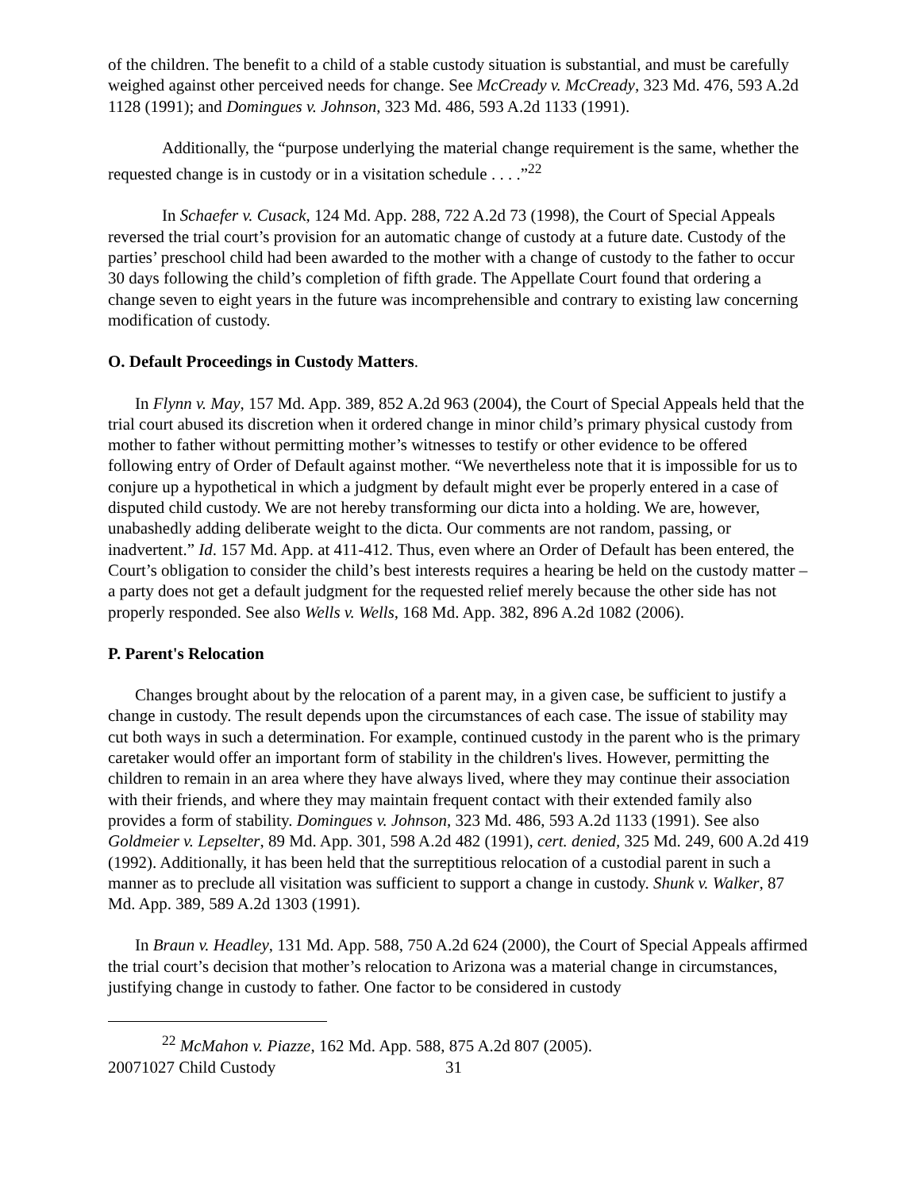of the children. The benefit to a child of a stable custody situation is substantial, and must be carefully weighed against other perceived needs for change. See McCready v. McCready, 323 Md. 476, 593 A.2d 1128 (1991); and Domingues v. Johnson, 323 Md. 486, 593 A.2d 1133 (1991).
Additionally, the “purpose underlying the material change requirement is the same, whether the requested change is in custody or in a visitation schedule . . . .”<sup>22</sup>
In Schaefer v. Cusack, 124 Md. App. 288, 722 A.2d 73 (1998), the Court of Special Appeals reversed the trial court’s provision for an automatic change of custody at a future date. Custody of the parties’ preschool child had been awarded to the mother with a change of custody to the father to occur 30 days following the child’s completion of fifth grade. The Appellate Court found that ordering a change seven to eight years in the future was incomprehensible and contrary to existing law concerning modification of custody.
O. Default Proceedings in Custody Matters.
In Flynn v. May, 157 Md. App. 389, 852 A.2d 963 (2004), the Court of Special Appeals held that the trial court abused its discretion when it ordered change in minor child’s primary physical custody from mother to father without permitting mother’s witnesses to testify or other evidence to be offered following entry of Order of Default against mother. “We nevertheless note that it is impossible for us to conjure up a hypothetical in which a judgment by default might ever be properly entered in a case of disputed child custody. We are not hereby transforming our dicta into a holding. We are, however, unabashedly adding deliberate weight to the dicta. Our comments are not random, passing, or inadvertent.” Id. 157 Md. App. at 411-412. Thus, even where an Order of Default has been entered, the Court’s obligation to consider the child’s best interests requires a hearing be held on the custody matter – a party does not get a default judgment for the requested relief merely because the other side has not properly responded. See also Wells v. Wells, 168 Md. App. 382, 896 A.2d 1082 (2006).
P. Parent's Relocation
Changes brought about by the relocation of a parent may, in a given case, be sufficient to justify a change in custody. The result depends upon the circumstances of each case. The issue of stability may cut both ways in such a determination. For example, continued custody in the parent who is the primary caretaker would offer an important form of stability in the children's lives. However, permitting the children to remain in an area where they have always lived, where they may continue their association with their friends, and where they may maintain frequent contact with their extended family also provides a form of stability. Domingues v. Johnson, 323 Md. 486, 593 A.2d 1133 (1991). See also Goldmeier v. Lepselter, 89 Md. App. 301, 598 A.2d 482 (1991), cert. denied, 325 Md. 249, 600 A.2d 419 (1992). Additionally, it has been held that the surreptitious relocation of a custodial parent in such a manner as to preclude all visitation was sufficient to support a change in custody. Shunk v. Walker, 87 Md. App. 389, 589 A.2d 1303 (1991).
In Braun v. Headley, 131 Md. App. 588, 750 A.2d 624 (2000), the Court of Special Appeals affirmed the trial court’s decision that mother’s relocation to Arizona was a material change in circumstances, justifying change in custody to father. One factor to be considered in custody
<sup>22</sup> McMahon v. Piazze, 162 Md. App. 588, 875 A.2d 807 (2005).
20071027 Child Custody 31